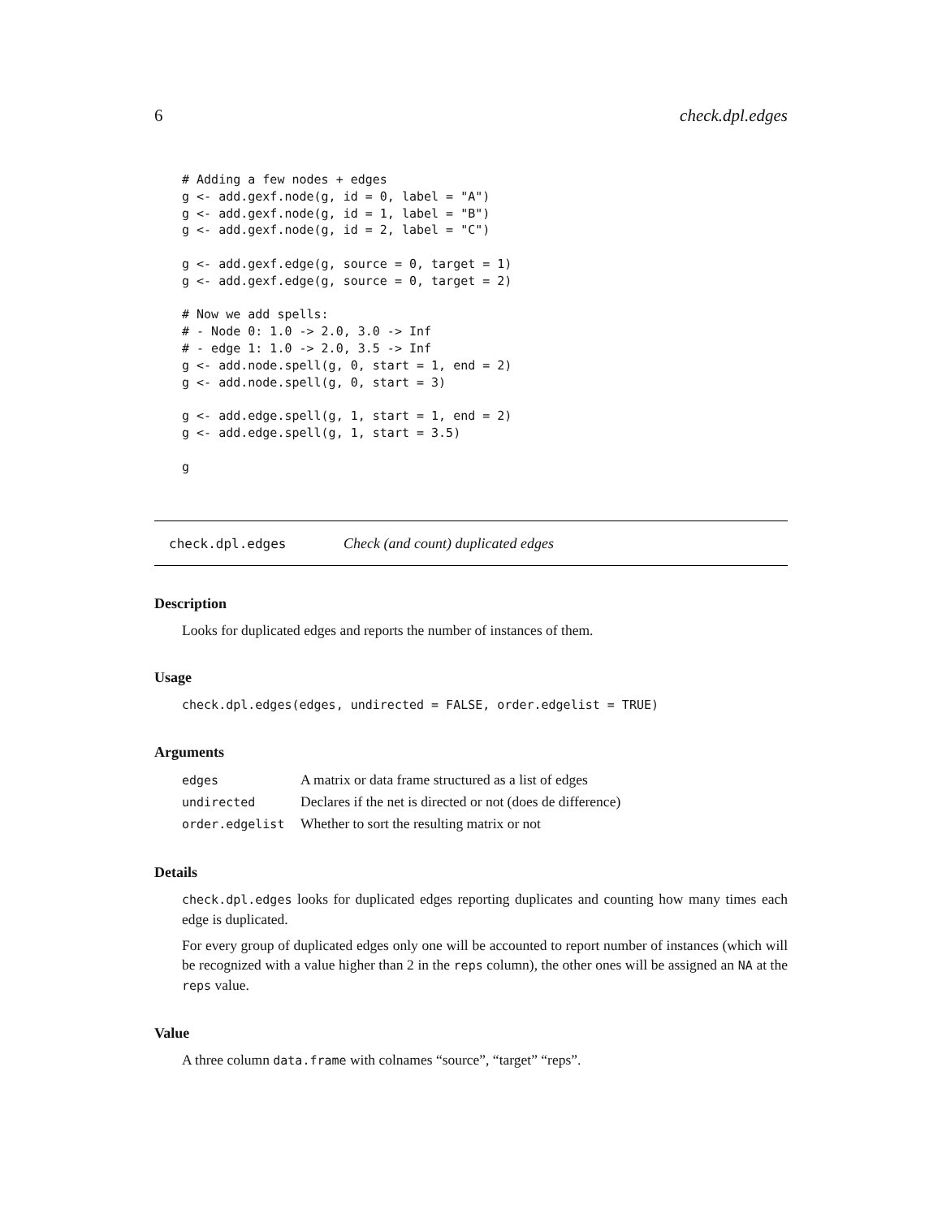6 check.dpl.edges
# Adding a few nodes + edges
g <- add.gexf.node(g, id = 0, label = "A")
g <- add.gexf.node(g, id = 1, label = "B")
g <- add.gexf.node(g, id = 2, label = "C")

g <- add.gexf.edge(g, source = 0, target = 1)
g <- add.gexf.edge(g, source = 0, target = 2)

# Now we add spells:
# - Node 0: 1.0 -> 2.0, 3.0 -> Inf
# - edge 1: 1.0 -> 2.0, 3.5 -> Inf
g <- add.node.spell(g, 0, start = 1, end = 2)
g <- add.node.spell(g, 0, start = 3)

g <- add.edge.spell(g, 1, start = 1, end = 2)
g <- add.edge.spell(g, 1, start = 3.5)

g
check.dpl.edges Check (and count) duplicated edges
Description
Looks for duplicated edges and reports the number of instances of them.
Usage
check.dpl.edges(edges, undirected = FALSE, order.edgelist = TRUE)
Arguments
| edges | A matrix or data frame structured as a list of edges |
| undirected | Declares if the net is directed or not (does de difference) |
| order.edgelist | Whether to sort the resulting matrix or not |
Details
check.dpl.edges looks for duplicated edges reporting duplicates and counting how many times each edge is duplicated.
For every group of duplicated edges only one will be accounted to report number of instances (which will be recognized with a value higher than 2 in the reps column), the other ones will be assigned an NA at the reps value.
Value
A three column data.frame with colnames “source”, “target” “reps”.